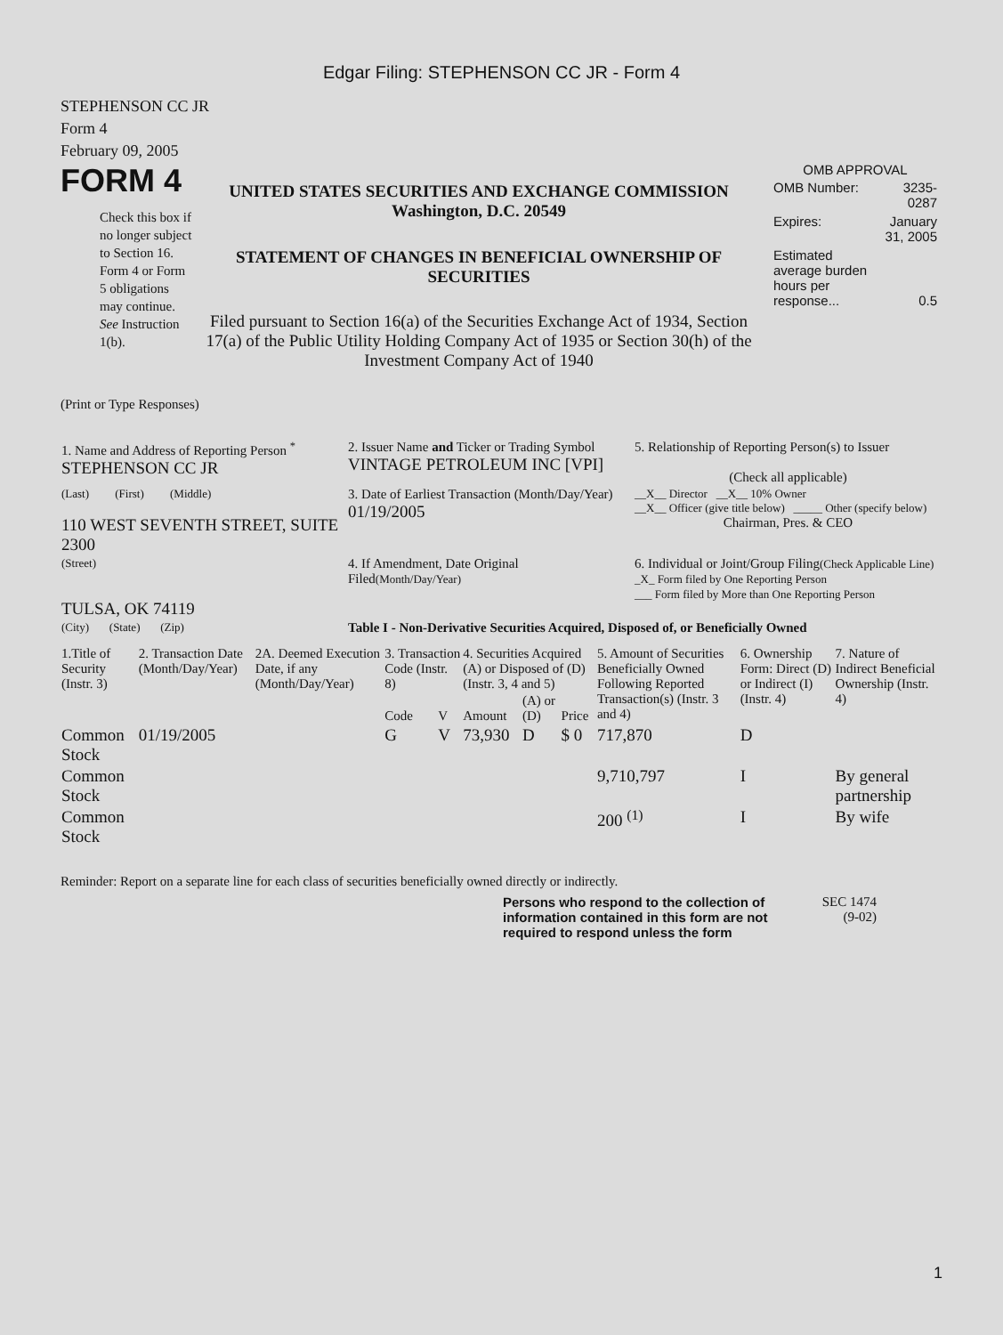Edgar Filing: STEPHENSON CC JR - Form 4
STEPHENSON CC JR
Form 4
February 09, 2005
FORM 4
Check this box if no longer subject to Section 16. Form 4 or Form 5 obligations may continue. See Instruction 1(b).
UNITED STATES SECURITIES AND EXCHANGE COMMISSION
Washington, D.C. 20549
STATEMENT OF CHANGES IN BENEFICIAL OWNERSHIP OF SECURITIES
Filed pursuant to Section 16(a) of the Securities Exchange Act of 1934, Section 17(a) of the Public Utility Holding Company Act of 1935 or Section 30(h) of the Investment Company Act of 1940
OMB APPROVAL
| OMB Number: | 3235-0287 |
| Expires: | January 31, 2005 |
| Estimated average burden hours per response... | 0.5 |
(Print or Type Responses)
| 1. Name and Address of Reporting Person <sup>*</sup> STEPHENSON CC JR | 2. Issuer Name and Ticker or Trading Symbol VINTAGE PETROLEUM INC [VPI] | 5. Relationship of Reporting Person(s) to Issuer (Check all applicable) |
| (Last) (First) (Middle) 110 WEST SEVENTH STREET, SUITE 2300 | 3. Date of Earliest Transaction (Month/Day/Year) 01/19/2005 | __X__ Director __X__ 10% Owner __X__ Officer (give title below) _____ Other (specify below) Chairman, Pres. & CEO |
| (Street) TULSA, OK 74119 | 4. If Amendment, Date Original Filed (Month/Day/Year) | 6. Individual or Joint/Group Filing (Check Applicable Line) _X_ Form filed by One Reporting Person ___ Form filed by More than One Reporting Person |
| (City) (State) (Zip) | Table I - Non-Derivative Securities Acquired, Disposed of, or Beneficially Owned | |
| 1.Title of Security (Instr. 3) | 2. Transaction Date (Month/Day/Year) | 2A. Deemed Execution Date, if any (Month/Day/Year) | 3. Transaction Code (Instr. 8) | | 4. Securities Acquired (A) or Disposed of (D) (Instr. 3, 4 and 5) | | | 5. Amount of Securities Beneficially Owned Following Reported Transaction(s) (Instr. 3 and 4) | 6. Ownership Form: Direct (D) or Indirect (I) (Instr. 4) | 7. Nature of Indirect Beneficial Ownership (Instr. 4) |
| --- | --- | --- | --- | --- | --- | --- | --- | --- | --- | --- |
| | | | Code | V | Amount | (A) or (D) | Price | | | |
| Common Stock | 01/19/2005 | | G | V | 73,930 | D | $ 0 | 717,870 | D | |
| Common Stock | | | | | | | | 9,710,797 | I | By general partnership |
| Common Stock | | | | | | | | 200 <sup>(1)</sup> | I | By wife |
Reminder: Report on a separate line for each class of securities beneficially owned directly or indirectly.
Persons who respond to the collection of information contained in this form are not required to respond unless the form
SEC 1474 (9-02)
1